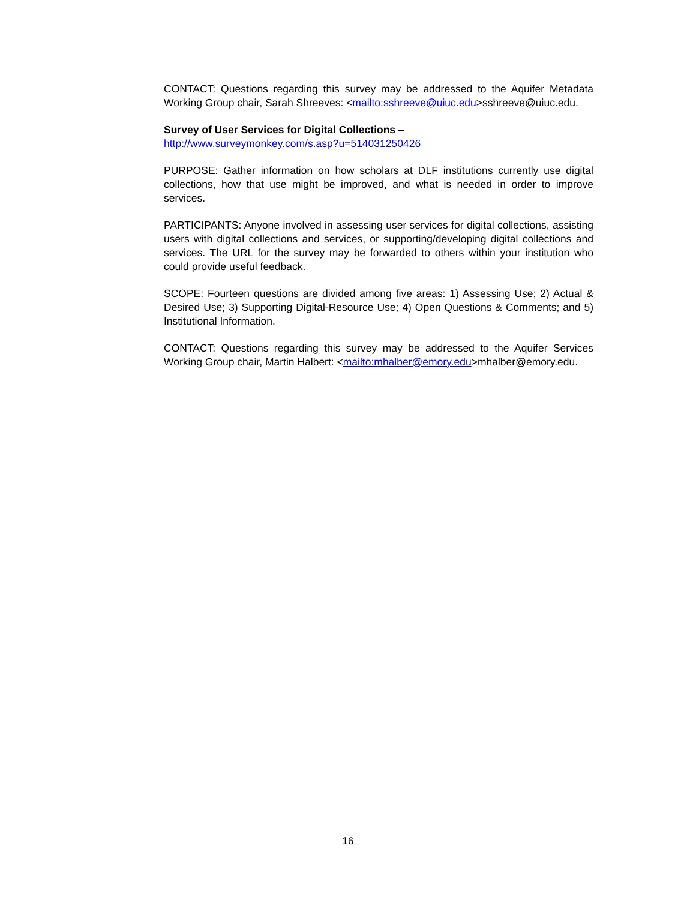CONTACT: Questions regarding this survey may be addressed to the Aquifer Metadata Working Group chair, Sarah Shreeves: <mailto:sshreeve@uiuc.edu>sshreeve@uiuc.edu.
Survey of User Services for Digital Collections –
http://www.surveymonkey.com/s.asp?u=514031250426
PURPOSE: Gather information on how scholars at DLF institutions currently use digital collections, how that use might be improved, and what is needed in order to improve services.
PARTICIPANTS: Anyone involved in assessing user services for digital collections, assisting users with digital collections and services, or supporting/developing digital collections and services. The URL for the survey may be forwarded to others within your institution who could provide useful feedback.
SCOPE: Fourteen questions are divided among five areas: 1) Assessing Use; 2) Actual & Desired Use; 3) Supporting Digital-Resource Use; 4) Open Questions & Comments; and 5) Institutional Information.
CONTACT: Questions regarding this survey may be addressed to the Aquifer Services Working Group chair, Martin Halbert: <mailto:mhalber@emory.edu>mhalber@emory.edu.
16